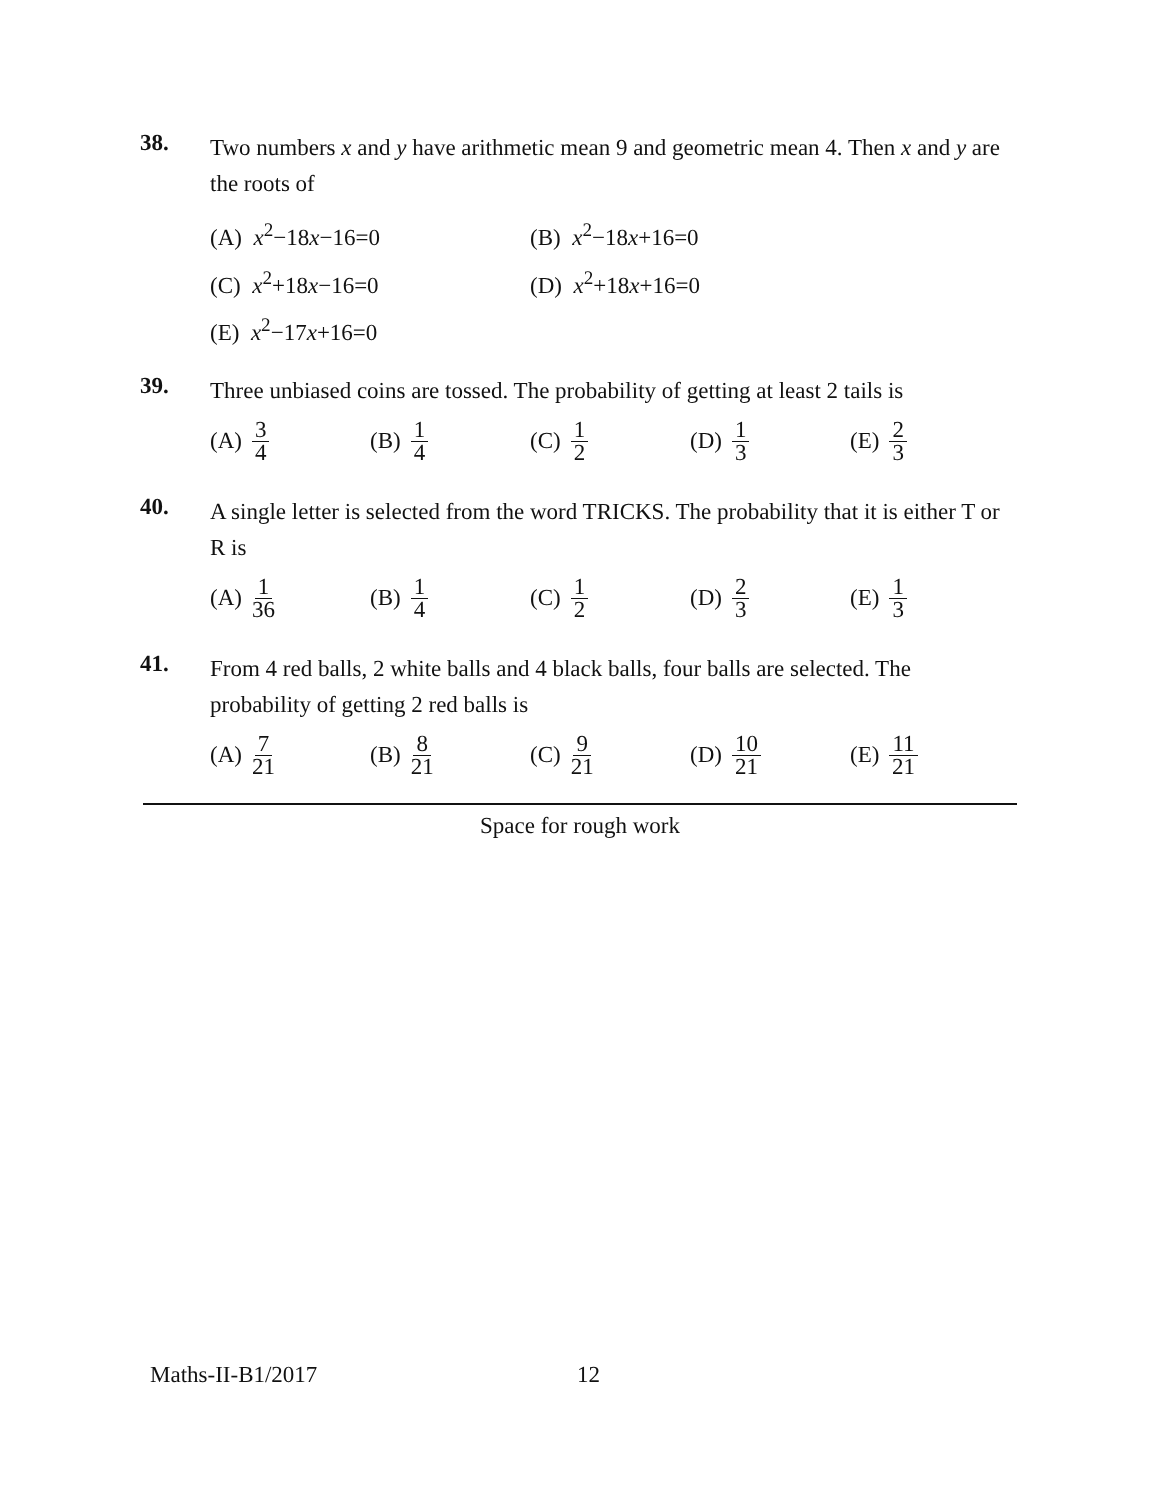38.
Two numbers x and y have arithmetic mean 9 and geometric mean 4. Then x and y are the roots of
(A) x<sup>2</sup>−18x−16=0
(B) x<sup>2</sup>−18x+16=0
(C) x<sup>2</sup>+18x−16=0
(D) x<sup>2</sup>+18x+16=0
(E) x<sup>2</sup>−17x+16=0
39.
Three unbiased coins are tossed. The probability of getting at least 2 tails is
(A) 3 4
(B) 1 4
(C) 1 2
(D) 1 3
(E) 2 3
40.
A single letter is selected from the word TRICKS. The probability that it is either T or R is
(A) 1 36
(B) 1 4
(C) 1 2
(D) 2 3
(E) 1 3
41.
From 4 red balls, 2 white balls and 4 black balls, four balls are selected. The probability of getting 2 red balls is
(A) 7 21
(B) 8 21
(C) 9 21
(D) 10 21
(E) 11 21
Space for rough work
Maths-II-B1/2017 12